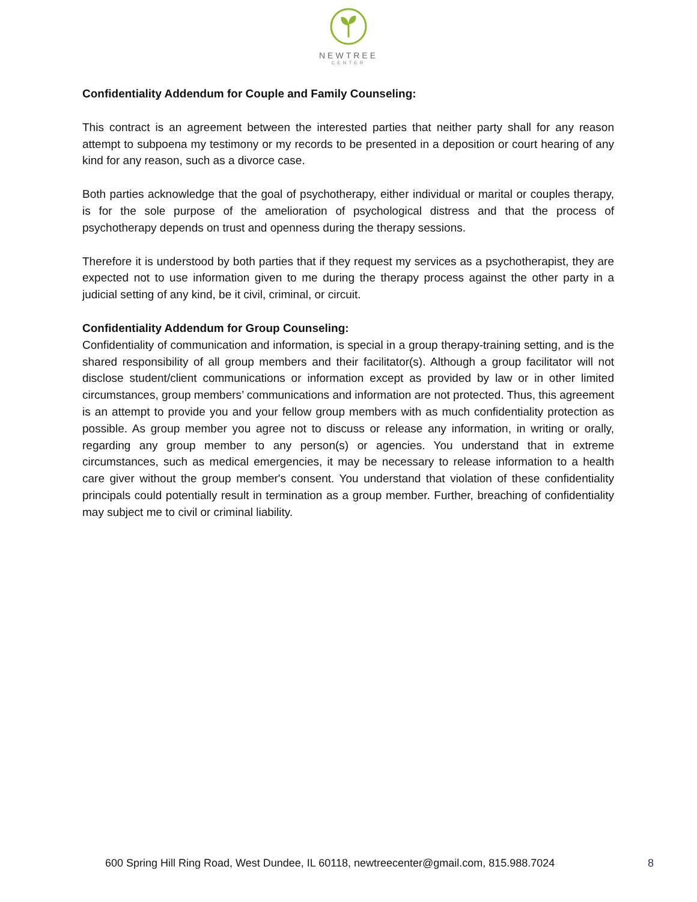NEWTREE
CENTER
Confidentiality Addendum for Couple and Family Counseling:
This contract is an agreement between the interested parties that neither party shall for any reason attempt to subpoena my testimony or my records to be presented in a deposition or court hearing of any kind for any reason, such as a divorce case.
Both parties acknowledge that the goal of psychotherapy, either individual or marital or couples therapy, is for the sole purpose of the amelioration of psychological distress and that the process of psychotherapy depends on trust and openness during the therapy sessions.
Therefore it is understood by both parties that if they request my services as a psychotherapist, they are expected not to use information given to me during the therapy process against the other party in a judicial setting of any kind, be it civil, criminal, or circuit.
Confidentiality Addendum for Group Counseling:
Confidentiality of communication and information, is special in a group therapy-training setting, and is the shared responsibility of all group members and their facilitator(s). Although a group facilitator will not disclose student/client communications or information except as provided by law or in other limited circumstances, group members’ communications and information are not protected. Thus, this agreement is an attempt to provide you and your fellow group members with as much confidentiality protection as possible. As group member you agree not to discuss or release any information, in writing or orally, regarding any group member to any person(s) or agencies. You understand that in extreme circumstances, such as medical emergencies, it may be necessary to release information to a health care giver without the group member's consent. You understand that violation of these confidentiality principals could potentially result in termination as a group member. Further, breaching of confidentiality may subject me to civil or criminal liability.
600 Spring Hill Ring Road, West Dundee, IL 60118, newtreecenter@gmail.com, 815.988.7024 8